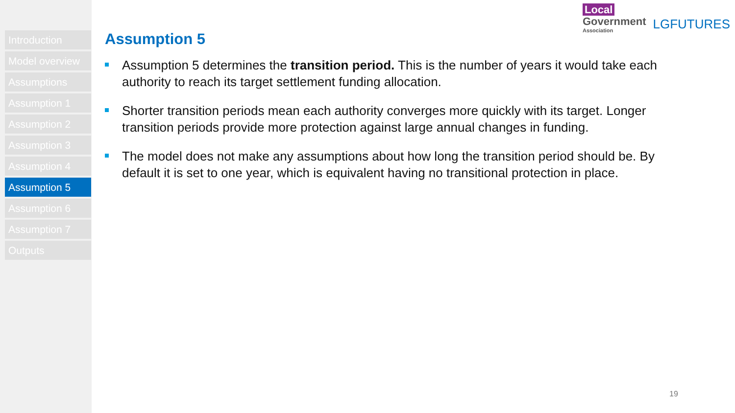Introduction
Model overview
Assumptions
Assumption 1
Assumption 2
Assumption 3
Assumption 4
Assumption 5
Assumption 6
Assumption 7
Outputs
Local
Government
Association
LGFUTURES
Assumption 5
Assumption 5 determines the transition period. This is the number of years it would take each authority to reach its target settlement funding allocation.
Shorter transition periods mean each authority converges more quickly with its target. Longer transition periods provide more protection against large annual changes in funding.
The model does not make any assumptions about how long the transition period should be. By default it is set to one year, which is equivalent having no transitional protection in place.
19